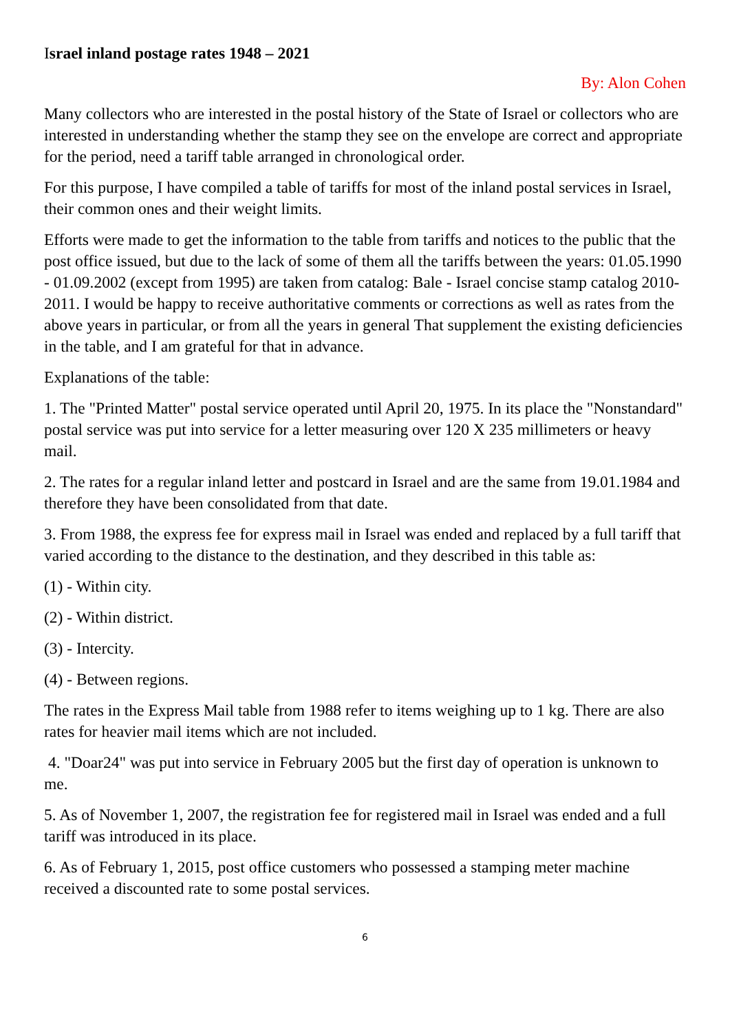Israel inland postage rates 1948 – 2021
By: Alon Cohen
Many collectors who are interested in the postal history of the State of Israel or collectors who are interested in understanding whether the stamp they see on the envelope are correct and appropriate for the period, need a tariff table arranged in chronological order.
For this purpose, I have compiled a table of tariffs for most of the inland postal services in Israel, their common ones and their weight limits.
Efforts were made to get the information to the table from tariffs and notices to the public that the post office issued, but due to the lack of some of them all the tariffs between the years: 01.05.1990 - 01.09.2002 (except from 1995) are taken from catalog: Bale - Israel concise stamp catalog 2010-2011. I would be happy to receive authoritative comments or corrections as well as rates from the above years in particular, or from all the years in general That supplement the existing deficiencies in the table, and I am grateful for that in advance.
Explanations of the table:
1. The "Printed Matter" postal service operated until April 20, 1975. In its place the "Nonstandard" postal service was put into service for a letter measuring over 120 X 235 millimeters or heavy mail.
2. The rates for a regular inland letter and postcard in Israel and are the same from 19.01.1984 and therefore they have been consolidated from that date.
3. From 1988, the express fee for express mail in Israel was ended and replaced by a full tariff that varied according to the distance to the destination, and they described in this table as:
(1) - Within city.
(2) - Within district.
(3) - Intercity.
(4) - Between regions.
The rates in the Express Mail table from 1988 refer to items weighing up to 1 kg. There are also rates for heavier mail items which are not included.
4. "Doar24" was put into service in February 2005 but the first day of operation is unknown to me.
5. As of November 1, 2007, the registration fee for registered mail in Israel was ended and a full tariff was introduced in its place.
6. As of February 1, 2015, post office customers who possessed a stamping meter machine received a discounted rate to some postal services.
6